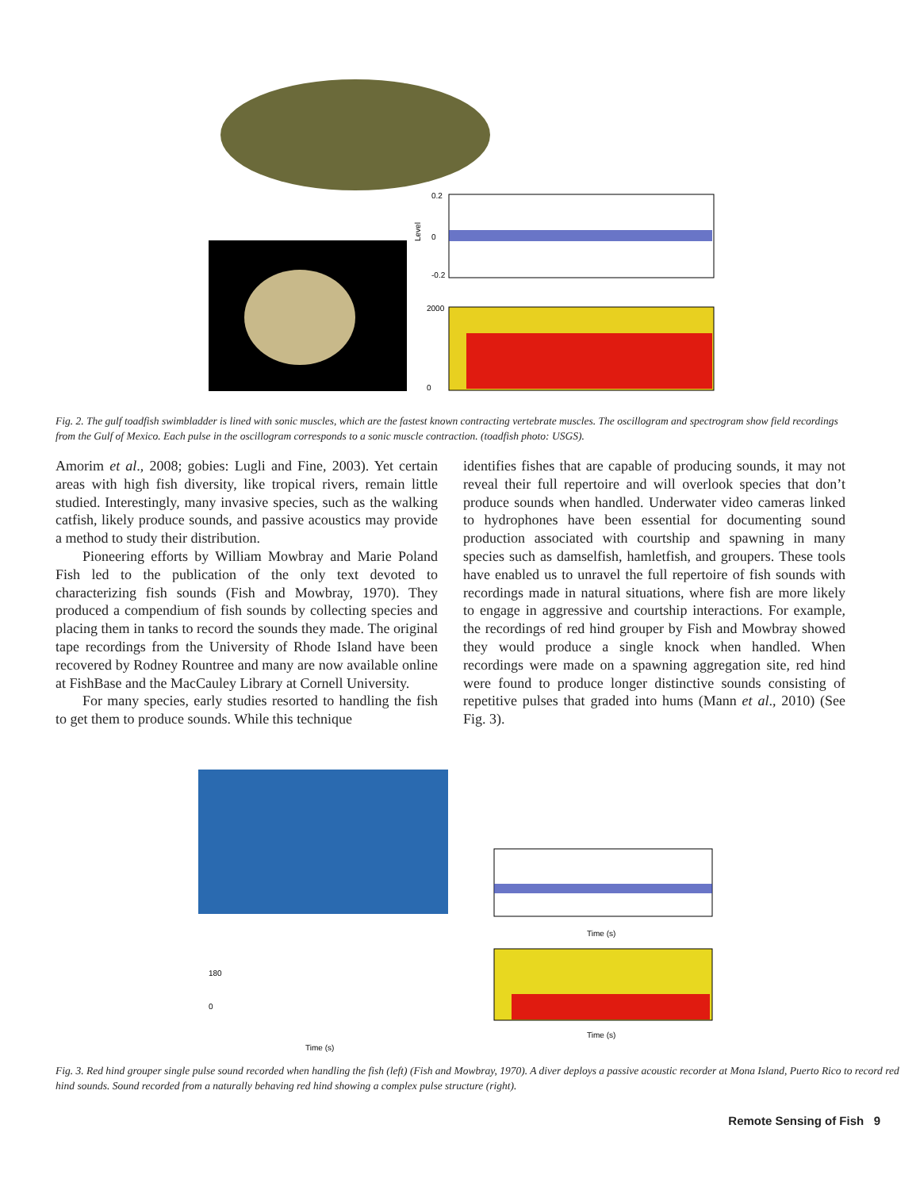0.2
0
-0.2
2000
0
Level
Fig. 2. The gulf toadfish swimbladder is lined with sonic muscles, which are the fastest known contracting vertebrate muscles. The oscillogram and spectrogram show field recordings from the Gulf of Mexico. Each pulse in the oscillogram corresponds to a sonic muscle contraction. (toadfish photo: USGS).
Amorim et al., 2008; gobies: Lugli and Fine, 2003). Yet certain areas with high fish diversity, like tropical rivers, remain little studied. Interestingly, many invasive species, such as the walking catfish, likely produce sounds, and passive acoustics may provide a method to study their distribution.
Pioneering efforts by William Mowbray and Marie Poland Fish led to the publication of the only text devoted to characterizing fish sounds (Fish and Mowbray, 1970). They produced a compendium of fish sounds by collecting species and placing them in tanks to record the sounds they made. The original tape recordings from the University of Rhode Island have been recovered by Rodney Rountree and many are now available online at FishBase and the MacCauley Library at Cornell University.
For many species, early studies resorted to handling the fish to get them to produce sounds. While this technique
identifies fishes that are capable of producing sounds, it may not reveal their full repertoire and will overlook species that don’t produce sounds when handled. Underwater video cameras linked to hydrophones have been essential for documenting sound production associated with courtship and spawning in many species such as damselfish, hamletfish, and groupers. These tools have enabled us to unravel the full repertoire of fish sounds with recordings made in natural situations, where fish are more likely to engage in aggressive and courtship interactions. For example, the recordings of red hind grouper by Fish and Mowbray showed they would produce a single knock when handled. When recordings were made on a spawning aggregation site, red hind were found to produce longer distinctive sounds consisting of repetitive pulses that graded into hums (Mann et al., 2010) (See Fig. 3).
180
0
Time (s)
Time (s)
Time (s)
Fig. 3. Red hind grouper single pulse sound recorded when handling the fish (left) (Fish and Mowbray, 1970). A diver deploys a passive acoustic recorder at Mona Island, Puerto Rico to record red hind sounds. Sound recorded from a naturally behaving red hind showing a complex pulse structure (right).
Remote Sensing of Fish 9